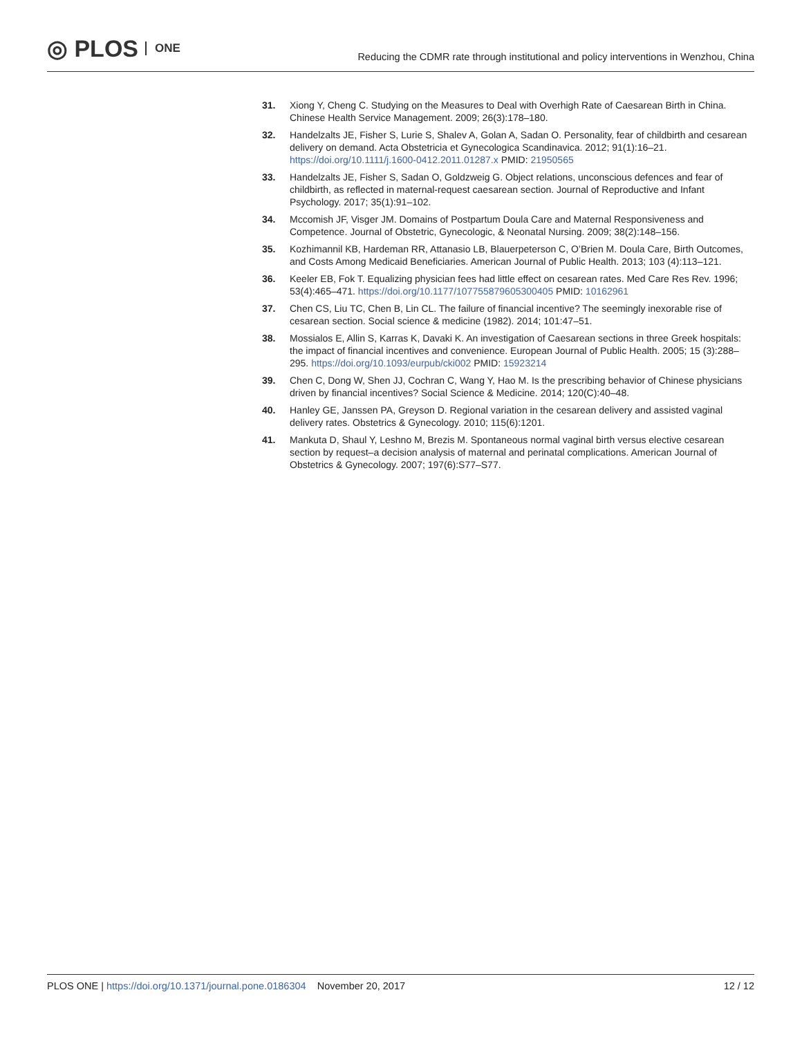◎ PLOS ONE
Reducing the CDMR rate through institutional and policy interventions in Wenzhou, China
31. Xiong Y, Cheng C. Studying on the Measures to Deal with Overhigh Rate of Caesarean Birth in China. Chinese Health Service Management. 2009; 26(3):178–180.
32. Handelzalts JE, Fisher S, Lurie S, Shalev A, Golan A, Sadan O. Personality, fear of childbirth and cesarean delivery on demand. Acta Obstetricia et Gynecologica Scandinavica. 2012; 91(1):16–21. https://doi.org/10.1111/j.1600-0412.2011.01287.x PMID: 21950565
33. Handelzalts JE, Fisher S, Sadan O, Goldzweig G. Object relations, unconscious defences and fear of childbirth, as reflected in maternal-request caesarean section. Journal of Reproductive and Infant Psychology. 2017; 35(1):91–102.
34. Mccomish JF, Visger JM. Domains of Postpartum Doula Care and Maternal Responsiveness and Competence. Journal of Obstetric, Gynecologic, & Neonatal Nursing. 2009; 38(2):148–156.
35. Kozhimannil KB, Hardeman RR, Attanasio LB, Blauerpeterson C, O’Brien M. Doula Care, Birth Outcomes, and Costs Among Medicaid Beneficiaries. American Journal of Public Health. 2013; 103 (4):113–121.
36. Keeler EB, Fok T. Equalizing physician fees had little effect on cesarean rates. Med Care Res Rev. 1996; 53(4):465–471. https://doi.org/10.1177/107755879605300405 PMID: 10162961
37. Chen CS, Liu TC, Chen B, Lin CL. The failure of financial incentive? The seemingly inexorable rise of cesarean section. Social science & medicine (1982). 2014; 101:47–51.
38. Mossialos E, Allin S, Karras K, Davaki K. An investigation of Caesarean sections in three Greek hospitals: the impact of financial incentives and convenience. European Journal of Public Health. 2005; 15 (3):288–295. https://doi.org/10.1093/eurpub/cki002 PMID: 15923214
39. Chen C, Dong W, Shen JJ, Cochran C, Wang Y, Hao M. Is the prescribing behavior of Chinese physicians driven by financial incentives? Social Science & Medicine. 2014; 120(C):40–48.
40. Hanley GE, Janssen PA, Greyson D. Regional variation in the cesarean delivery and assisted vaginal delivery rates. Obstetrics & Gynecology. 2010; 115(6):1201.
41. Mankuta D, Shaul Y, Leshno M, Brezis M. Spontaneous normal vaginal birth versus elective cesarean section by request–a decision analysis of maternal and perinatal complications. American Journal of Obstetrics & Gynecology. 2007; 197(6):S77–S77.
PLOS ONE | https://doi.org/10.1371/journal.pone.0186304 November 20, 2017 12 / 12